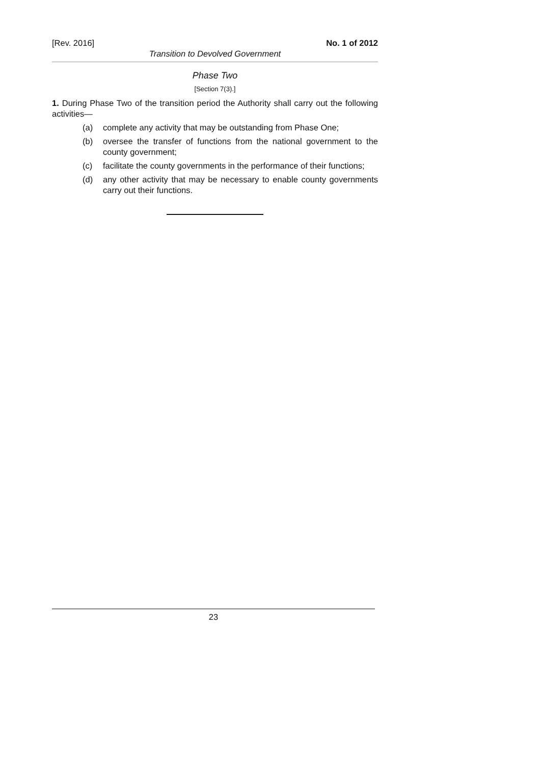[Rev. 2016] No. 1 of 2012
Transition to Devolved Government
Phase Two
[Section 7(3).]
1. During Phase Two of the transition period the Authority shall carry out the following activities—
(a) complete any activity that may be outstanding from Phase One;
(b) oversee the transfer of functions from the national government to the county government;
(c) facilitate the county governments in the performance of their functions;
(d) any other activity that may be necessary to enable county governments carry out their functions.
23